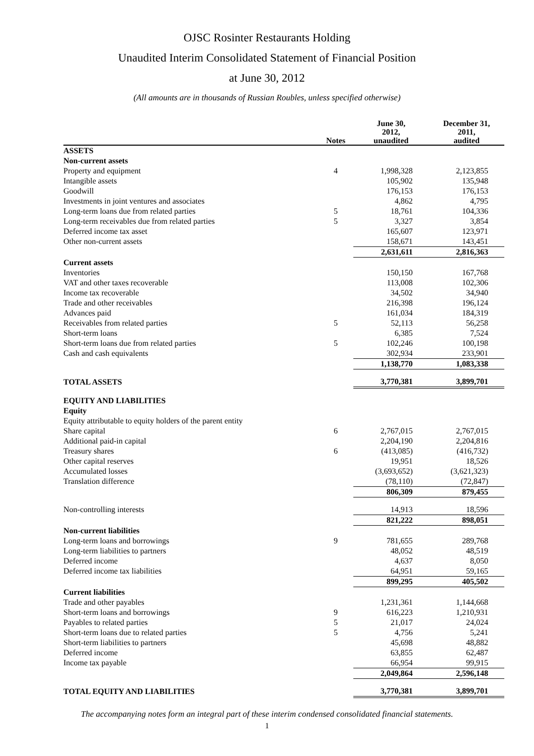OJSC Rosinter Restaurants Holding
Unaudited Interim Consolidated Statement of Financial Position
at June 30, 2012
(All amounts are in thousands of Russian Roubles, unless specified otherwise)
| | Notes | June 30, 2012, unaudited | December 31, 2011, audited |
| --- | --- | --- | --- |
| ASSETS | | | |
| Non-current assets | | | |
| Property and equipment | 4 | 1,998,328 | 2,123,855 |
| Intangible assets | | 105,902 | 135,948 |
| Goodwill | | 176,153 | 176,153 |
| Investments in joint ventures and associates | | 4,862 | 4,795 |
| Long-term loans due from related parties | 5 | 18,761 | 104,336 |
| Long-term receivables due from related parties | 5 | 3,327 | 3,854 |
| Deferred income tax asset | | 165,607 | 123,971 |
| Other non-current assets | | 158,671 | 143,451 |
| | | 2,631,611 | 2,816,363 |
| Current assets | | | |
| Inventories | | 150,150 | 167,768 |
| VAT and other taxes recoverable | | 113,008 | 102,306 |
| Income tax recoverable | | 34,502 | 34,940 |
| Trade and other receivables | | 216,398 | 196,124 |
| Advances paid | | 161,034 | 184,319 |
| Receivables from related parties | 5 | 52,113 | 56,258 |
| Short-term loans | | 6,385 | 7,524 |
| Short-term loans due from related parties | 5 | 102,246 | 100,198 |
| Cash and cash equivalents | | 302,934 | 233,901 |
| | | 1,138,770 | 1,083,338 |
| TOTAL ASSETS | | 3,770,381 | 3,899,701 |
| EQUITY AND LIABILITIES | | | |
| Equity | | | |
| Equity attributable to equity holders of the parent entity | | | |
| Share capital | 6 | 2,767,015 | 2,767,015 |
| Additional paid-in capital | | 2,204,190 | 2,204,816 |
| Treasury shares | 6 | (413,085) | (416,732) |
| Other capital reserves | | 19,951 | 18,526 |
| Accumulated losses | | (3,693,652) | (3,621,323) |
| Translation difference | | (78,110) | (72,847) |
| | | 806,309 | 879,455 |
| Non-controlling interests | | 14,913 | 18,596 |
| | | 821,222 | 898,051 |
| Non-current liabilities | | | |
| Long-term loans and borrowings | 9 | 781,655 | 289,768 |
| Long-term liabilities to partners | | 48,052 | 48,519 |
| Deferred income | | 4,637 | 8,050 |
| Deferred income tax liabilities | | 64,951 | 59,165 |
| | | 899,295 | 405,502 |
| Current liabilities | | | |
| Trade and other payables | | 1,231,361 | 1,144,668 |
| Short-term loans and borrowings | 9 | 616,223 | 1,210,931 |
| Payables to related parties | 5 | 21,017 | 24,024 |
| Short-term loans due to related parties | 5 | 4,756 | 5,241 |
| Short-term liabilities to partners | | 45,698 | 48,882 |
| Deferred income | | 63,855 | 62,487 |
| Income tax payable | | 66,954 | 99,915 |
| | | 2,049,864 | 2,596,148 |
| TOTAL EQUITY AND LIABILITIES | | 3,770,381 | 3,899,701 |
The accompanying notes form an integral part of these interim condensed consolidated financial statements.
1